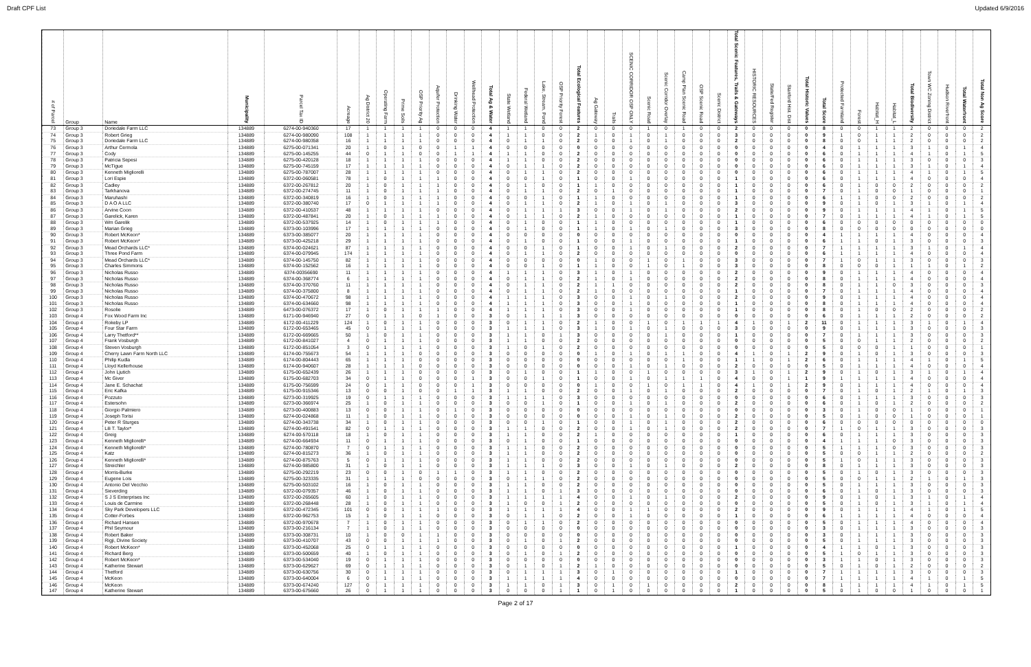Draft CPF List Updated 6/9/2016
| # of Parcel | Group | Name | Municipality | Parcel Tax ID | Acreage | Ag District 20 | Operating Farm | Prime Soils | OSP Priority Ag | Aquifer Protection | Drinking Water | Wellhead Protection | Total Ag & Water | State Wetland | Federal Wetland | Lake, Stream, Pond | OSP Priority Forest | Total Ecological Features | Ag Gateway | Trails | SCENIC CORRIDOR OSP ONLY | Scenic Road | Scenic Corridor Overlay | Camp Plan Scenic Road | OSP Scenic Road | Scenic District | Total Scenic Features, Trails & Gateways | HISTORIC RESOURCES | State/Fed Register | Stanford Hist. Dist | Total Historic Values | Total Score | Protected Farmland | Forest | Habitat_H | Habitat_L | Total Biodiversity | Town WC Zoning District | Hudson Riverfront | Total Waterfront | Total Non Ag Score |
| --- | --- | --- | --- | --- | --- | --- | --- | --- | --- | --- | --- | --- | --- | --- | --- | --- | --- | --- | --- | --- | --- | --- | --- | --- | --- | --- | --- | --- | --- | --- | --- | --- | --- | --- | --- | --- | --- | --- | --- | --- | --- |
| 73 | Group 3 | Doriedale Farm LLC | 134889 | 6274-00-940360 | 17 | 1 | 1 | 1 | 1 | 0 | 0 | 0 | 4 | 1 | 1 | 0 | 0 | 2 | 0 | 0 | 0 | 1 | 0 | 1 | 0 | 0 | 2 | 0 | 0 | 0 | 0 | 8 | 0 | 0 | 1 | 1 | 2 | 0 | 0 | 0 | 2 |
| 74 | Group 3 | Robert Grieg | 134889 | 6274-00-980090 | 108 | 1 | 1 | 1 | 1 | 0 | 0 | 0 | 4 | 1 | 1 | 0 | 0 | 2 | 1 | 0 | 1 | 0 | 1 | 0 | 0 | 0 | 3 | 0 | 0 | 0 | 0 | 9 | 1 | 0 | 1 | 1 | 2 | 0 | 0 | 0 | 2 |
| 75 | Group 3 | Doriedale Farm LLC | 134889 | 6274-00-980358 | 16 | 1 | 1 | 1 | 1 | 0 | 0 | 0 | 4 | 0 | 1 | 1 | 0 | 2 | 0 | 0 | 1 | 0 | 1 | 0 | 0 | 0 | 2 | 0 | 0 | 0 | 0 | 8 | 0 | 0 | 1 | 1 | 2 | 0 | 0 | 0 | 2 |
| 76 | Group 3 | Arthur Cermola | 134889 | 6275-00-071341 | 20 | 1 | 0 | 1 | 0 | 0 | 1 | 1 | 4 | 0 | 0 | 0 | 0 | 0 | 0 | 0 | 0 | 0 | 0 | 0 | 0 | 0 | 0 | 0 | 0 | 0 | 0 | 4 | 0 | 1 | 1 | 1 | 3 | 1 | 0 | 1 | 4 |
| 77 | Group 3 | Cody | 134889 | 6275-00-145255 | 44 | 0 | 1 | 1 | 0 | 0 | 1 | 1 | 4 | 1 | 1 | 0 | 0 | 2 | 0 | 0 | 0 | 0 | 0 | 0 | 0 | 0 | 0 | 0 | 0 | 0 | 0 | 6 | 0 | 1 | 1 | 1 | 4 | 1 | 0 | 1 | 5 |
| 78 | Group 3 | Patricia Sepesi | 134889 | 6275-00-420128 | 18 | 1 | 1 | 1 | 1 | 0 | 0 | 0 | 4 | 1 | 1 | 0 | 0 | 2 | 0 | 0 | 0 | 0 | 0 | 0 | 0 | 0 | 0 | 0 | 0 | 0 | 0 | 6 | 0 | 1 | 1 | 1 | 3 | 0 | 0 | 0 | 3 |
| 79 | Group 3 | McTigue | 134889 | 6275-00-745159 | 17 | 1 | 1 | 1 | 1 | 0 | 0 | 0 | 4 | 0 | 1 | 1 | 0 | 2 | 0 | 0 | 0 | 0 | 0 | 0 | 0 | 0 | 0 | 0 | 0 | 0 | 0 | 6 | 0 | 1 | 1 | 1 | 3 | 1 | 0 | 1 | 4 |
| 80 | Group 3 | Kenneth Migliorelli | 134889 | 6275-00-787007 | 28 | 1 | 1 | 1 | 1 | 0 | 0 | 0 | 4 | 0 | 1 | 1 | 0 | 2 | 0 | 0 | 0 | 0 | 0 | 0 | 0 | 0 | 0 | 0 | 0 | 0 | 0 | 6 | 0 | 1 | 1 | 1 | 4 | 1 | 0 | 1 | 5 |
| 81 | Group 3 | Lori Espie | 134889 | 6372-00-060581 | 78 | 1 | 0 | 1 | 1 | 1 | 0 | 0 | 4 | 0 | 0 | 1 | 0 | 1 | 0 | 0 | 1 | 0 | 0 | 0 | 0 | 0 | 1 | 0 | 0 | 0 | 0 | 6 | 0 | 1 | 1 | 1 | 4 | 0 | 0 | 0 | 4 |
| 82 | Group 3 | Cadley | 134889 | 6372-00-267812 | 20 | 1 | 0 | 1 | 1 | 1 | 0 | 0 | 4 | 0 | 1 | 0 | 0 | 1 | 1 | 0 | 0 | 0 | 0 | 0 | 0 | 0 | 1 | 0 | 0 | 0 | 0 | 6 | 0 | 1 | 0 | 0 | 2 | 0 | 0 | 0 | 2 |
| 83 | Group 3 | Tarkhanova | 134889 | 6372-00-274745 | 11 | 1 | 0 | 1 | 1 | 1 | 0 | 0 | 4 | 0 | 1 | 1 | 0 | 2 | 0 | 1 | 0 | 0 | 0 | 0 | 0 | 0 | 1 | 0 | 0 | 0 | 0 | 7 | 0 | 1 | 0 | 0 | 1 | 0 | 0 | 0 | 1 |
| 84 | Group 3 | Maruhashi | 134889 | 6372-00-340819 | 16 | 1 | 0 | 1 | 1 | 1 | 0 | 0 | 4 | 0 | 0 | 1 | 0 | 1 | 1 | 0 | 0 | 0 | 0 | 0 | 0 | 0 | 1 | 0 | 0 | 0 | 0 | 6 | 1 | 1 | 0 | 0 | 2 | 0 | 0 | 0 | 2 |
| 85 | Group 3 | D A O A LLC | 134889 | 6372-00-380740 | 17 | 0 | 1 | 1 | 1 | 1 | 0 | 0 | 4 | 0 | 1 | 1 | 0 | 2 | 1 | 0 | 1 | 0 | 1 | 0 | 0 | 0 | 3 | 0 | 0 | 0 | 0 | 9 | 0 | 1 | 0 | 1 | 3 | 1 | 0 | 1 | 4 |
| 86 | Group 3 | Arvine Coon | 134889 | 6372-00-410537 | 48 | 1 | 1 | 1 | 1 | 0 | 0 | 0 | 4 | 0 | 1 | 1 | 1 | 3 | 0 | 0 | 1 | 0 | 1 | 0 | 0 | 0 | 2 | 0 | 0 | 0 | 0 | 9 | 0 | 1 | 1 | 1 | 4 | 1 | 0 | 1 | 5 |
| 87 | Group 3 | Garelick, Karen | 134889 | 6372-00-487841 | 20 | 1 | 0 | 1 | 1 | 1 | 0 | 0 | 4 | 0 | 1 | 1 | 0 | 2 | 1 | 0 | 0 | 0 | 0 | 0 | 0 | 0 | 1 | 0 | 0 | 0 | 0 | 7 | 0 | 1 | 1 | 1 | 4 | 1 | 0 | 1 | 5 |
| 88 | Group 3 | Wm Garelik | 134889 | 6372-00-537925 | 14 | 1 | 0 | 1 | 1 | 1 | 0 | 0 | 4 | 0 | 1 | 0 | 0 | 1 | 1 | 0 | 0 | 0 | 0 | 0 | 0 | 0 | 1 | 0 | 0 | 0 | 0 | 6 | 0 | 0 | 0 | 0 | 0 | 0 | 0 | 0 | 0 |
| 89 | Group 3 | Marian Grieg | 134889 | 6373-00-103996 | 17 | 1 | 1 | 1 | 1 | 0 | 0 | 0 | 4 | 0 | 1 | 0 | 0 | 1 | 1 | 0 | 1 | 0 | 1 | 0 | 0 | 0 | 3 | 0 | 0 | 0 | 0 | 8 | 0 | 0 | 0 | 0 | 0 | 0 | 0 | 0 | 0 |
| 90 | Group 3 | Robert McKeon* | 134889 | 6373-00-385077 | 20 | 1 | 1 | 1 | 1 | 0 | 0 | 0 | 4 | 0 | 0 | 0 | 0 | 0 | 0 | 0 | 0 | 0 | 0 | 0 | 0 | 0 | 0 | 0 | 0 | 0 | 0 | 4 | 1 | 1 | 1 | 1 | 4 | 0 | 0 | 0 | 4 |
| 91 | Group 3 | Robert McKeon* | 134889 | 6373-00-425218 | 29 | 1 | 1 | 1 | 1 | 0 | 0 | 0 | 4 | 0 | 1 | 0 | 0 | 1 | 0 | 0 | 1 | 0 | 0 | 0 | 0 | 0 | 1 | 0 | 0 | 0 | 0 | 6 | 1 | 1 | 0 | 1 | 3 | 0 | 0 | 0 | 3 |
| 92 | Group 3 | Mead Orchards LLC* | 134889 | 6374-00-024621 | 87 | 1 | 1 | 1 | 1 | 0 | 0 | 0 | 4 | 0 | 0 | 1 | 0 | 1 | 0 | 0 | 1 | 0 | 1 | 0 | 0 | 0 | 2 | 0 | 0 | 0 | 0 | 7 | 1 | 1 | 1 | 1 | 3 | 1 | 0 | 1 | 4 |
| 93 | Group 3 | Three Pond Farm | 134889 | 6374-00-079945 | 174 | 1 | 1 | 1 | 1 | 0 | 0 | 0 | 4 | 0 | 1 | 1 | 0 | 2 | 0 | 0 | 0 | 0 | 0 | 0 | 0 | 0 | 0 | 0 | 0 | 0 | 0 | 6 | 1 | 1 | 1 | 1 | 4 | 0 | 0 | 0 | 4 |
| 94 | Group 3 | Mead Orchards LLC* | 134889 | 6374-00-145750 | 82 | 1 | 1 | 1 | 1 | 0 | 0 | 0 | 4 | 0 | 0 | 0 | 0 | 0 | 1 | 0 | 0 | 1 | 0 | 1 | 0 | 0 | 3 | 0 | 0 | 0 | 0 | 7 | 1 | 0 | 1 | 1 | 3 | 0 | 0 | 0 | 3 |
| 95 | Group 3 | Charles Simmons | 134889 | 6374-00-152562 | 16 | 1 | 1 | 1 | 1 | 0 | 0 | 0 | 4 | 0 | 0 | 1 | 0 | 1 | 1 | 0 | 0 | 1 | 0 | 1 | 0 | 0 | 3 | 0 | 0 | 0 | 0 | 8 | 0 | 0 | 0 | 1 | 1 | 1 | 0 | 1 | 2 |
| 96 | Group 3 | Nicholas Russo | 134889 | 6374-00356690 | 11 | 1 | 1 | 1 | 1 | 0 | 0 | 0 | 4 | 1 | 1 | 1 | 0 | 3 | 1 | 0 | 1 | 0 | 0 | 0 | 0 | 0 | 2 | 0 | 0 | 0 | 0 | 9 | 0 | 1 | 1 | 1 | 4 | 0 | 0 | 0 | 4 |
| 97 | Group 3 | Nicholas Russo | 134889 | 6374-00-368774 | 6 | 1 | 1 | 1 | 1 | 0 | 0 | 0 | 4 | 0 | 1 | 1 | 0 | 2 | 1 | 0 | 1 | 0 | 0 | 0 | 0 | 0 | 2 | 0 | 0 | 0 | 0 | 8 | 0 | 1 | 1 | 1 | 4 | 0 | 0 | 0 | 4 |
| 98 | Group 3 | Nicholas Russo | 134889 | 6374-00-370760 | 11 | 1 | 1 | 1 | 1 | 0 | 0 | 0 | 4 | 0 | 1 | 1 | 0 | 2 | 1 | 1 | 0 | 0 | 0 | 0 | 0 | 0 | 2 | 0 | 0 | 0 | 0 | 8 | 0 | 1 | 1 | 0 | 3 | 0 | 0 | 0 | 3 |
| 99 | Group 3 | Nicholas Russo | 134889 | 6374-00-375800 | 8 | 1 | 1 | 1 | 1 | 0 | 0 | 0 | 4 | 0 | 1 | 1 | 0 | 2 | 1 | 0 | 0 | 0 | 0 | 0 | 0 | 0 | 1 | 0 | 0 | 0 | 0 | 7 | 0 | 1 | 1 | 1 | 4 | 0 | 0 | 0 | 4 |
| 100 | Group 3 | Nicholas Russo | 134889 | 6374-00-470672 | 98 | 1 | 1 | 1 | 1 | 0 | 0 | 0 | 4 | 1 | 1 | 1 | 0 | 3 | 0 | 0 | 1 | 0 | 1 | 0 | 0 | 0 | 2 | 0 | 0 | 0 | 0 | 9 | 0 | 1 | 1 | 1 | 4 | 0 | 0 | 0 | 4 |
| 101 | Group 3 | Nicholas Russo | 134889 | 6374-00-634660 | 98 | 1 | 1 | 1 | 1 | 0 | 0 | 0 | 4 | 1 | 1 | 1 | 0 | 3 | 0 | 0 | 1 | 0 | 0 | 0 | 0 | 0 | 1 | 0 | 0 | 0 | 0 | 8 | 0 | 1 | 1 | 1 | 4 | 0 | 0 | 0 | 4 |
| 102 | Group 3 | Rosolie | 134889 | 6473-00-076372 | 17 | 1 | 0 | 1 | 1 | 1 | 0 | 0 | 4 | 1 | 1 | 1 | 0 | 3 | 0 | 0 | 1 | 0 | 0 | 0 | 0 | 0 | 1 | 0 | 0 | 0 | 0 | 8 | 0 | 1 | 0 | 0 | 2 | 0 | 0 | 0 | 2 |
| 103 | Group 4 | Fox Wood Farm Inc | 134889 | 6171-00-946940 | 27 | 0 | 1 | 1 | 0 | 1 | 0 | 0 | 3 | 0 | 1 | 1 | 1 | 3 | 0 | 0 | 0 | 0 | 0 | 0 | 0 | 0 | 0 | 0 | 0 | 0 | 0 | 6 | 0 | 1 | 1 | 1 | 2 | 0 | 0 | 0 | 2 |
| 104 | Group 4 | Rokeby LP | 134889 | 6172-00-411229 | 124 | 1 | 0 | 1 | 1 | 0 | 0 | 0 | 3 | 0 | 1 | 1 | 0 | 2 | 1 | 0 | 0 | 1 | 0 | 1 | 1 | 1 | 4 | 1 | 0 | 1 | 2 | 11 | 0 | 1 | 1 | 1 | 3 | 1 | 0 | 1 | 4 |
| 105 | Group 4 | Four Star Farm | 134889 | 6172-00-653465 | 45 | 0 | 1 | 1 | 1 | 0 | 0 | 0 | 3 | 1 | 1 | 1 | 0 | 3 | 1 | 0 | 1 | 0 | 1 | 0 | 0 | 0 | 3 | 0 | 0 | 0 | 0 | 9 | 0 | 1 | 1 | 1 | 3 | 0 | 0 | 0 | 3 |
| 106 | Group 4 | Larry Thetford** | 134889 | 6172-00-669665 | 50 | 1 | 0 | 1 | 1 | 0 | 0 | 0 | 3 | 1 | 1 | 0 | 1 | 3 | 0 | 0 | 0 | 0 | 1 | 0 | 0 | 0 | 1 | 0 | 0 | 0 | 0 | 7 | 0 | 1 | 1 | 1 | 3 | 0 | 0 | 0 | 3 |
| 107 | Group 4 | Frank Vosburgh | 134889 | 6172-00-841027 | 4 | 0 | 1 | 1 | 1 | 0 | 0 | 0 | 3 | 1 | 1 | 0 | 0 | 2 | 0 | 0 | 0 | 0 | 0 | 0 | 0 | 0 | 0 | 0 | 0 | 0 | 0 | 5 | 0 | 0 | 1 | 1 | 2 | 0 | 0 | 0 | 2 |
| 108 | Group 4 | Steven Vosburgh | 134889 | 6172-00-851054 | 3 | 0 | 1 | 1 | 1 | 0 | 0 | 0 | 3 | 1 | 0 | 1 | 0 | 2 | 0 | 0 | 0 | 0 | 0 | 0 | 0 | 0 | 0 | 0 | 0 | 0 | 0 | 5 | 0 | 0 | 0 | 1 | 1 | 0 | 0 | 0 | 1 |
| 109 | Group 4 | Cherry Lawn Farm North LLC | 134889 | 6174-00-755673 | 54 | 1 | 1 | 1 | 0 | 0 | 0 | 0 | 3 | 0 | 0 | 0 | 0 | 0 | 1 | 0 | 1 | 0 | 1 | 1 | 0 | 0 | 4 | 1 | 0 | 1 | 2 | 9 | 0 | 1 | 0 | 1 | 3 | 0 | 0 | 0 | 3 |
| 110 | Group 4 | Philip Kudla | 134889 | 6174-00-804443 | 65 | 1 | 1 | 1 | 0 | 0 | 0 | 0 | 3 | 0 | 0 | 0 | 0 | 0 | 0 | 0 | 0 | 0 | 0 | 1 | 0 | 0 | 1 | 1 | 0 | 1 | 2 | 6 | 0 | 1 | 1 | 1 | 4 | 1 | 0 | 1 | 5 |
| 111 | Group 4 | Lloyd Kellerhouse | 134889 | 6174-00-940607 | 28 | 1 | 1 | 1 | 0 | 0 | 0 | 0 | 3 | 0 | 0 | 0 | 0 | 0 | 0 | 0 | 1 | 0 | 1 | 0 | 0 | 0 | 2 | 0 | 0 | 0 | 0 | 5 | 0 | 1 | 1 | 1 | 4 | 0 | 0 | 0 | 4 |
| 112 | Group 4 | John Ljutich | 134889 | 6175-00-652439 | 26 | 1 | 1 | 1 | 0 | 0 | 0 | 0 | 3 | 0 | 1 | 0 | 0 | 1 | 1 | 0 | 0 | 1 | 0 | 0 | 0 | 0 | 3 | 1 | 0 | 1 | 2 | 9 | 0 | 1 | 0 | 1 | 3 | 1 | 0 | 1 | 4 |
| 113 | Group 4 | Mc Giver | 134889 | 6175-00-682703 | 34 | 0 | 1 | 1 | 0 | 0 | 0 | 1 | 3 | 0 | 0 | 1 | 0 | 1 | 0 | 0 | 1 | 0 | 1 | 1 | 1 | 0 | 4 | 0 | 0 | 1 | 1 | 9 | 1 | 1 | 1 | 1 | 4 | 0 | 0 | 0 | 4 |
| 114 | Group 4 | Jane E. Schachat | 134889 | 6175-00-756599 | 24 | 0 | 1 | 1 | 0 | 0 | 0 | 1 | 3 | 0 | 0 | 0 | 0 | 0 | 1 | 0 | 0 | 1 | 0 | 1 | 1 | 0 | 4 | 1 | 0 | 1 | 2 | 9 | 0 | 1 | 1 | 1 | 4 | 0 | 0 | 0 | 4 |
| 115 | Group 4 | Eric Kafka | 134889 | 6175-00-915346 | 13 | 0 | 0 | 1 | 0 | 0 | 1 | 1 | 3 | 1 | 1 | 0 | 0 | 2 | 0 | 0 | 1 | 0 | 1 | 0 | 0 | 0 | 2 | 0 | 0 | 0 | 0 | 7 | 0 | 1 | 0 | 1 | 2 | 1 | 0 | 1 | 3 |
| 116 | Group 4 | Pozzuto | 134889 | 6273-00-319925 | 19 | 0 | 1 | 1 | 1 | 0 | 0 | 0 | 3 | 1 | 1 | 1 | 0 | 3 | 0 | 0 | 0 | 0 | 0 | 0 | 0 | 0 | 0 | 0 | 0 | 0 | 0 | 6 | 0 | 1 | 1 | 1 | 3 | 0 | 0 | 0 | 3 |
| 117 | Group 4 | Estersohn | 134889 | 6273-00-366974 | 25 | 1 | 0 | 1 | 1 | 0 | 0 | 0 | 3 | 0 | 0 | 1 | 0 | 1 | 0 | 0 | 1 | 0 | 1 | 0 | 0 | 0 | 2 | 0 | 0 | 0 | 0 | 6 | 0 | 1 | 0 | 1 | 2 | 0 | 0 | 0 | 2 |
| 118 | Group 4 | Giorgio Palmiero | 134889 | 6273-00-400883 | 13 | 0 | 0 | 1 | 1 | 0 | 1 | 0 | 3 | 0 | 0 | 0 | 0 | 0 | 0 | 0 | 0 | 0 | 0 | 0 | 0 | 0 | 0 | 0 | 0 | 0 | 0 | 3 | 0 | 1 | 0 | 0 | 1 | 0 | 0 | 0 | 1 |
| 119 | Group 4 | Joseph Torisi | 134889 | 6274-00-024868 | 11 | 1 | 0 | 1 | 1 | 0 | 0 | 0 | 3 | 0 | 0 | 0 | 0 | 0 | 0 | 0 | 1 | 0 | 1 | 0 | 0 | 0 | 2 | 0 | 0 | 0 | 0 | 5 | 0 | 1 | 0 | 0 | 1 | 0 | 0 | 0 | 1 |
| 120 | Group 4 | Peter R Sturges | 134889 | 6274-00-343738 | 34 | 1 | 0 | 1 | 1 | 0 | 0 | 0 | 3 | 0 | 0 | 1 | 0 | 1 | 0 | 0 | 1 | 0 | 1 | 0 | 0 | 0 | 2 | 0 | 0 | 0 | 0 | 6 | 0 | 0 | 0 | 0 | 0 | 0 | 0 | 0 | 0 |
| 121 | Group 4 | Lili T. Taylor* | 134889 | 6274-00-491541 | 82 | 0 | 1 | 1 | 1 | 0 | 0 | 0 | 3 | 1 | 1 | 0 | 0 | 2 | 0 | 0 | 1 | 0 | 1 | 0 | 0 | 0 | 2 | 0 | 0 | 0 | 0 | 7 | 1 | 0 | 1 | 1 | 3 | 0 | 0 | 0 | 3 |
| 122 | Group 4 | Greig | 134889 | 6274-00-570118 | 18 | 1 | 0 | 1 | 1 | 0 | 0 | 0 | 3 | 1 | 1 | 0 | 0 | 2 | 1 | 0 | 0 | 0 | 0 | 0 | 0 | 0 | 1 | 0 | 0 | 0 | 0 | 6 | 0 | 1 | 1 | 1 | 3 | 0 | 0 | 0 | 3 |
| 123 | Group 4 | Kenneth Migliorelli* | 134889 | 6274-00-664934 | 11 | 0 | 1 | 1 | 1 | 0 | 0 | 0 | 3 | 0 | 1 | 0 | 0 | 1 | 0 | 0 | 0 | 0 | 0 | 0 | 0 | 0 | 0 | 0 | 0 | 0 | 0 | 4 | 1 | 1 | 1 | 0 | 3 | 0 | 0 | 0 | 3 |
| 124 | Group 4 | Kenneth Migliorelli* | 134889 | 6274-00-780870 | 7 | 0 | 1 | 1 | 1 | 0 | 0 | 0 | 3 | 1 | 1 | 0 | 0 | 2 | 0 | 0 | 0 | 0 | 0 | 0 | 0 | 0 | 0 | 0 | 0 | 0 | 0 | 5 | 1 | 1 | 1 | 0 | 3 | 0 | 0 | 0 | 3 |
| 125 | Group 4 | Katz | 134889 | 6274-00-815273 | 36 | 1 | 0 | 1 | 1 | 0 | 0 | 0 | 3 | 1 | 1 | 0 | 0 | 2 | 0 | 0 | 0 | 0 | 0 | 0 | 0 | 0 | 0 | 0 | 0 | 0 | 0 | 5 | 0 | 0 | 1 | 1 | 2 | 0 | 0 | 0 | 2 |
| 126 | Group 4 | Kenneth Migliorelli* | 134889 | 6274-00-875763 | 5 | 0 | 1 | 1 | 1 | 0 | 0 | 0 | 3 | 1 | 1 | 0 | 0 | 2 | 0 | 0 | 0 | 0 | 0 | 0 | 0 | 0 | 0 | 0 | 0 | 0 | 0 | 5 | 1 | 0 | 1 | 1 | 3 | 0 | 0 | 0 | 3 |
| 127 | Group 4 | Streichler | 134889 | 6274-00-985800 | 31 | 1 | 0 | 1 | 1 | 0 | 0 | 0 | 3 | 1 | 1 | 1 | 0 | 3 | 0 | 0 | 1 | 0 | 1 | 0 | 0 | 0 | 2 | 0 | 0 | 0 | 0 | 8 | 0 | 1 | 1 | 1 | 3 | 0 | 0 | 0 | 3 |
| 128 | Group 4 | Morris-Burke | 134889 | 6275-00-292219 | 23 | 0 | 0 | 1 | 0 | 1 | 1 | 0 | 3 | 1 | 1 | 0 | 0 | 2 | 0 | 0 | 0 | 0 | 0 | 0 | 0 | 0 | 0 | 0 | 0 | 0 | 0 | 5 | 0 | 1 | 0 | 1 | 3 | 0 | 0 | 0 | 3 |
| 129 | Group 4 | Eugene Lois | 134889 | 6275-00-323335 | 31 | 1 | 1 | 1 | 0 | 0 | 0 | 0 | 3 | 0 | 1 | 1 | 0 | 2 | 0 | 0 | 0 | 0 | 0 | 0 | 0 | 0 | 0 | 0 | 0 | 0 | 0 | 5 | 0 | 0 | 1 | 1 | 2 | 1 | 0 | 1 | 3 |
| 130 | Group 4 | Antonio Del Vecchio | 134889 | 6275-00-503102 | 16 | 1 | 0 | 1 | 1 | 0 | 0 | 0 | 3 | 1 | 1 | 0 | 0 | 2 | 0 | 0 | 0 | 0 | 0 | 0 | 0 | 0 | 0 | 0 | 0 | 0 | 0 | 5 | 0 | 1 | 1 | 1 | 3 | 0 | 0 | 0 | 3 |
| 131 | Group 4 | Sieverding | 134889 | 6372-00-079357 | 46 | 1 | 0 | 1 | 1 | 0 | 0 | 0 | 3 | 1 | 1 | 0 | 1 | 3 | 0 | 0 | 0 | 0 | 0 | 0 | 0 | 0 | 0 | 0 | 0 | 0 | 0 | 6 | 0 | 1 | 0 | 1 | 3 | 0 | 0 | 0 | 3 |
| 132 | Group 4 | S J S Enterprises Inc | 134889 | 6372-00-265605 | 60 | 1 | 0 | 1 | 1 | 0 | 0 | 0 | 3 | 1 | 1 | 1 | 1 | 4 | 0 | 0 | 1 | 0 | 1 | 0 | 0 | 0 | 2 | 0 | 0 | 0 | 0 | 9 | 0 | 1 | 0 | 1 | 3 | 1 | 0 | 1 | 4 |
| 133 | Group 4 | Louis de Carmine | 134889 | 6372-00-268448 | 28 | 1 | 0 | 1 | 1 | 0 | 0 | 0 | 3 | 1 | 0 | 0 | 1 | 2 | 0 | 0 | 0 | 0 | 0 | 0 | 0 | 0 | 0 | 0 | 0 | 0 | 0 | 5 | 0 | 1 | 0 | 1 | 3 | 1 | 0 | 1 | 4 |
| 134 | Group 4 | Sky Park Developers LLC | 134889 | 6372-00-472345 | 101 | 0 | 0 | 1 | 1 | 1 | 0 | 0 | 3 | 1 | 1 | 1 | 1 | 4 | 0 | 0 | 1 | 1 | 0 | 0 | 0 | 0 | 2 | 0 | 0 | 0 | 0 | 9 | 0 | 1 | 1 | 1 | 4 | 1 | 0 | 1 | 5 |
| 135 | Group 4 | Cotter-Forbes | 134889 | 6372-00-962753 | 15 | 1 | 0 | 1 | 1 | 0 | 0 | 0 | 3 | 0 | 1 | 1 | 0 | 2 | 0 | 0 | 1 | 0 | 0 | 0 | 0 | 0 | 1 | 0 | 0 | 0 | 0 | 6 | 1 | 1 | 1 | 1 | 4 | 0 | 0 | 0 | 4 |
| 136 | Group 4 | Richard Hansen | 134889 | 6372-00-970678 | 7 | 1 | 0 | 1 | 1 | 0 | 0 | 0 | 3 | 0 | 1 | 1 | 0 | 2 | 0 | 0 | 0 | 0 | 0 | 0 | 0 | 0 | 0 | 0 | 0 | 0 | 0 | 5 | 0 | 1 | 1 | 1 | 4 | 0 | 0 | 0 | 4 |
| 137 | Group 4 | Phil Seymour | 134889 | 6373-00-216134 | 7 | 1 | 0 | 1 | 1 | 0 | 0 | 0 | 3 | 0 | 0 | 0 | 0 | 0 | 0 | 0 | 0 | 0 | 0 | 0 | 0 | 0 | 0 | 0 | 0 | 0 | 0 | 3 | 0 | 1 | 1 | 1 | 3 | 0 | 0 | 0 | 3 |
| 138 | Group 4 | Robert Baker | 134889 | 6373-00-308731 | 10 | 1 | 0 | 0 | 1 | 1 | 0 | 0 | 3 | 0 | 0 | 0 | 0 | 0 | 0 | 0 | 0 | 0 | 0 | 0 | 0 | 0 | 0 | 0 | 0 | 0 | 0 | 3 | 0 | 1 | 1 | 1 | 3 | 0 | 0 | 0 | 3 |
| 139 | Group 4 | Rigji, Divine Society | 134889 | 6373-00-410707 | 43 | 0 | 0 | 1 | 1 | 1 | 0 | 0 | 3 | 0 | 1 | 0 | 1 | 2 | 0 | 0 | 0 | 0 | 0 | 0 | 0 | 0 | 0 | 0 | 0 | 0 | 0 | 5 | 0 | 1 | 1 | 1 | 3 | 0 | 0 | 0 | 3 |
| 140 | Group 4 | Robert McKeon* | 134889 | 6373-00-452068 | 25 | 0 | 1 | 1 | 1 | 0 | 0 | 0 | 3 | 0 | 0 | 0 | 0 | 0 | 0 | 0 | 0 | 0 | 0 | 0 | 0 | 0 | 1 | 0 | 0 | 0 | 0 | 4 | 1 | 1 | 0 | 1 | 3 | 0 | 0 | 0 | 3 |
| 141 | Group 4 | Richard Berg | 134889 | 6373-00-500659 | 40 | 1 | 0 | 1 | 1 | 0 | 0 | 0 | 3 | 0 | 1 | 0 | 1 | 2 | 0 | 0 | 0 | 0 | 0 | 0 | 0 | 0 | 0 | 0 | 0 | 0 | 0 | 5 | 1 | 0 | 1 | 1 | 3 | 0 | 0 | 0 | 3 |
| 142 | Group 4 | Robert McKeon* | 134889 | 6373-00-534040 | 19 | 0 | 1 | 1 | 1 | 0 | 0 | 0 | 3 | 0 | 0 | 0 | 0 | 0 | 0 | 0 | 0 | 0 | 0 | 0 | 0 | 0 | 0 | 0 | 0 | 0 | 0 | 3 | 1 | 1 | 0 | 1 | 3 | 0 | 0 | 0 | 3 |
| 143 | Group 4 | Katherine Stewart | 134889 | 6373-00-629627 | 69 | 0 | 1 | 1 | 1 | 0 | 0 | 0 | 3 | 0 | 1 | 0 | 1 | 2 | 1 | 0 | 0 | 0 | 0 | 0 | 0 | 0 | 0 | 0 | 0 | 0 | 0 | 5 | 0 | 1 | 0 | 1 | 2 | 0 | 0 | 0 | 2 |
| 144 | Group 4 | Thetford | 134889 | 6373-00-630756 | 30 | 0 | 1 | 1 | 1 | 0 | 0 | 0 | 3 | 0 | 1 | 1 | 1 | 3 | 0 | 1 | 0 | 0 | 0 | 0 | 0 | 0 | 1 | 0 | 0 | 0 | 0 | 7 | 1 | 1 | 1 | 1 | 3 | 0 | 0 | 0 | 3 |
| 145 | Group 4 | McKeon | 134889 | 6373-00-640004 | 6 | 0 | 1 | 1 | 1 | 0 | 0 | 0 | 3 | 1 | 1 | 1 | 1 | 4 | 0 | 0 | 0 | 0 | 0 | 0 | 0 | 0 | 0 | 0 | 0 | 0 | 0 | 7 | 1 | 1 | 1 | 1 | 4 | 1 | 0 | 1 | 5 |
| 146 | Group 4 | McKeon | 134889 | 6373-00-674240 | 127 | 0 | 1 | 1 | 1 | 0 | 0 | 0 | 3 | 1 | 1 | 0 | 1 | 3 | 0 | 1 | 0 | 1 | 0 | 0 | 0 | 0 | 2 | 0 | 0 | 0 | 0 | 8 | 1 | 1 | 1 | 1 | 4 | 1 | 0 | 1 | 5 |
| 147 | Group 4 | Katherine Stewart | 134889 | 6373-00-675660 | 26 | 0 | 1 | 1 | 1 | 0 | 0 | 0 | 3 | 0 | 0 | 0 | 1 | 1 | 0 | 1 | 0 | 0 | 0 | 0 | 0 | 0 | 1 | 0 | 0 | 0 | 0 | 5 | 0 | 1 | 0 | 0 | 1 | 0 | 0 | 0 | 1 |
Page 2 of 17